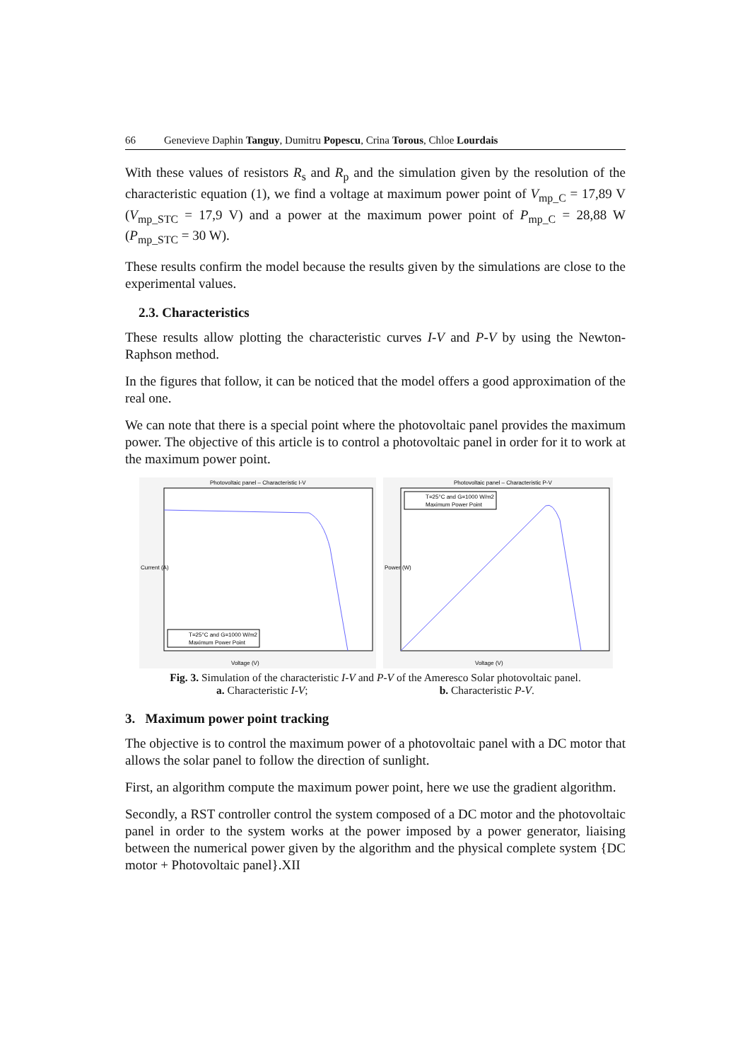66 Genevieve Daphin Tanguy, Dumitru Popescu, Crina Torous, Chloe Lourdais
With these values of resistors R<sub>s</sub> and R<sub>p</sub> and the simulation given by the resolution of the characteristic equation (1), we find a voltage at maximum power point of V<sub>mp_C</sub> = 17,89 V (V<sub>mp_STC</sub> = 17,9 V) and a power at the maximum power point of P<sub>mp_C</sub> = 28,88 W (P<sub>mp_STC</sub> = 30 W).
These results confirm the model because the results given by the simulations are close to the experimental values.
2.3. Characteristics
These results allow plotting the characteristic curves I-V and P-V by using the Newton-Raphson method.
In the figures that follow, it can be noticed that the model offers a good approximation of the real one.
We can note that there is a special point where the photovoltaic panel provides the maximum power. The objective of this article is to control a photovoltaic panel in order for it to work at the maximum power point.
Photovoltaic panel – Characteristic I-V
Current (A)
Voltage (V)
T=25°C and G=1000 W/m2
Maximum Power Point
Photovoltaic panel – Characteristic P-V
Power (W)
Voltage (V)
T=25°C and G=1000 W/m2
Maximum Power Point
Fig. 3. Simulation of the characteristic I-V and P-V of the Ameresco Solar photovoltaic panel.
a. Characteristic I-V; b. Characteristic P-V.
3. Maximum power point tracking
The objective is to control the maximum power of a photovoltaic panel with a DC motor that allows the solar panel to follow the direction of sunlight.
First, an algorithm compute the maximum power point, here we use the gradient algorithm.
Secondly, a RST controller control the system composed of a DC motor and the photovoltaic panel in order to the system works at the power imposed by a power generator, liaising between the numerical power given by the algorithm and the physical complete system {DC motor + Photovoltaic panel}.XII